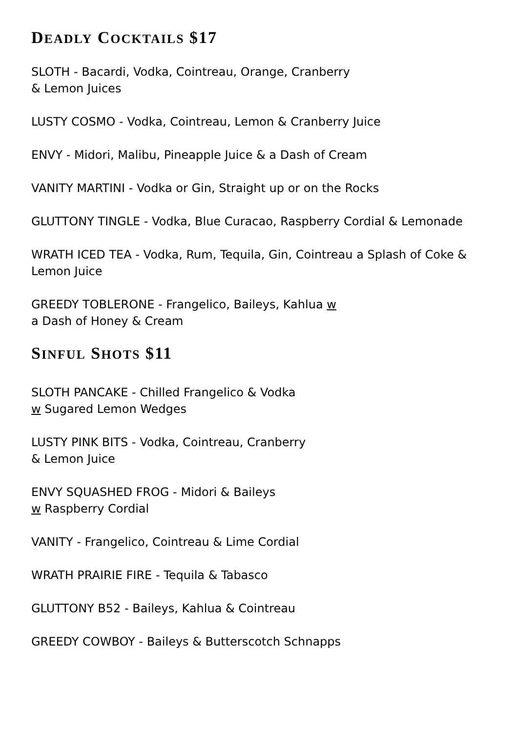DEADLY COCKTAILS $17
SLOTH - Bacardi, Vodka, Cointreau, Orange, Cranberry
& Lemon Juices
LUSTY COSMO - Vodka, Cointreau, Lemon & Cranberry Juice
ENVY - Midori, Malibu, Pineapple Juice & a Dash of Cream
VANITY MARTINI - Vodka or Gin, Straight up or on the Rocks
GLUTTONY TINGLE - Vodka, Blue Curacao, Raspberry Cordial & Lemonade
WRATH ICED TEA - Vodka, Rum, Tequila, Gin, Cointreau a Splash of Coke &
Lemon Juice
GREEDY TOBLERONE - Frangelico, Baileys, Kahlua w
a Dash of Honey & Cream
SINFUL SHOTS $11
SLOTH PANCAKE - Chilled Frangelico & Vodka
w Sugared Lemon Wedges
LUSTY PINK BITS - Vodka, Cointreau, Cranberry
& Lemon Juice
ENVY SQUASHED FROG - Midori & Baileys
w Raspberry Cordial
VANITY - Frangelico, Cointreau & Lime Cordial
WRATH PRAIRIE FIRE - Tequila & Tabasco
GLUTTONY B52 - Baileys, Kahlua & Cointreau
GREEDY COWBOY - Baileys & Butterscotch Schnapps